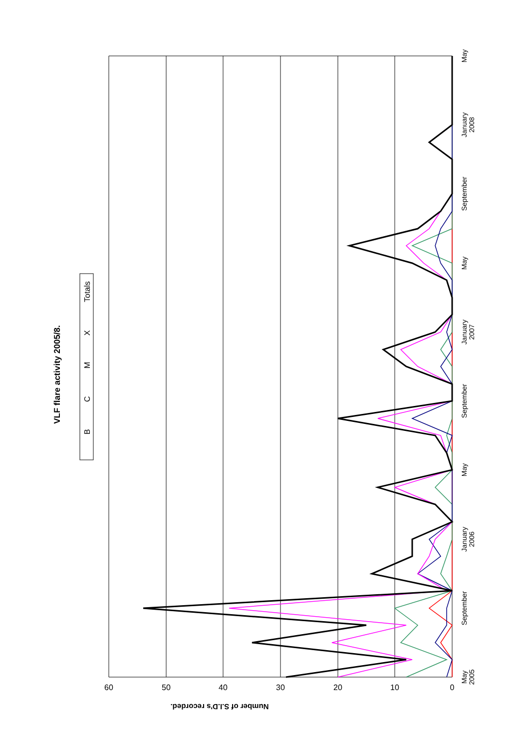VLF flare activity 2005/8.
B
C
M
X
Totals
60
50
40
30
20
10
0
Number of S.I.D's recorded.
May
2005
September
January
2006
May
September
January
2007
May
September
January
2008
May